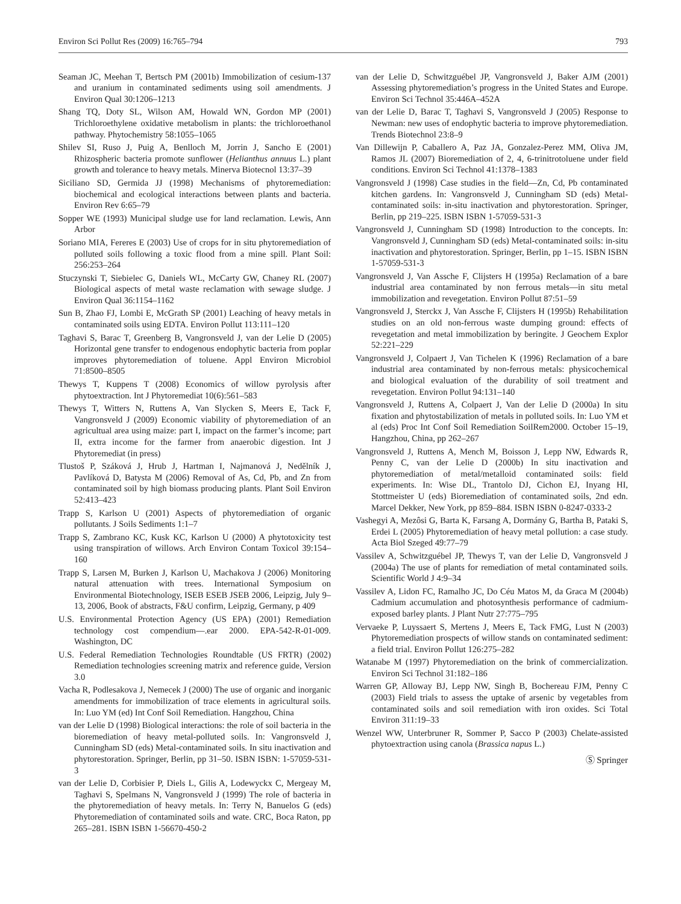Environ Sci Pollut Res (2009) 16:765–794 793
Seaman JC, Meehan T, Bertsch PM (2001b) Immobilization of cesium-137 and uranium in contaminated sediments using soil amendments. J Environ Qual 30:1206–1213
Shang TQ, Doty SL, Wilson AM, Howald WN, Gordon MP (2001) Trichloroethylene oxidative metabolism in plants: the trichloroethanol pathway. Phytochemistry 58:1055–1065
Shilev SI, Ruso J, Puig A, Benlloch M, Jorrin J, Sancho E (2001) Rhizospheric bacteria promote sunflower (Helianthus annuus L.) plant growth and tolerance to heavy metals. Minerva Biotecnol 13:37–39
Siciliano SD, Germida JJ (1998) Mechanisms of phytoremediation: biochemical and ecological interactions between plants and bacteria. Environ Rev 6:65–79
Sopper WE (1993) Municipal sludge use for land reclamation. Lewis, Ann Arbor
Soriano MIA, Fereres E (2003) Use of crops for in situ phytoremediation of polluted soils following a toxic flood from a mine spill. Plant Soil: 256:253–264
Stuczynski T, Siebielec G, Daniels WL, McCarty GW, Chaney RL (2007) Biological aspects of metal waste reclamation with sewage sludge. J Environ Qual 36:1154–1162
Sun B, Zhao FJ, Lombi E, McGrath SP (2001) Leaching of heavy metals in contaminated soils using EDTA. Environ Pollut 113:111–120
Taghavi S, Barac T, Greenberg B, Vangronsveld J, van der Lelie D (2005) Horizontal gene transfer to endogenous endophytic bacteria from poplar improves phytoremediation of toluene. Appl Environ Microbiol 71:8500–8505
Thewys T, Kuppens T (2008) Economics of willow pyrolysis after phytoextraction. Int J Phytoremediat 10(6):561–583
Thewys T, Witters N, Ruttens A, Van Slycken S, Meers E, Tack F, Vangronsveld J (2009) Economic viability of phytoremediation of an agricultual area using maize: part I, impact on the farmer’s income; part II, extra income for the farmer from anaerobic digestion. Int J Phytoremediat (in press)
Tlustoš P, Száková J, Hrub J, Hartman I, Najmanová J, Nedělník J, Pavlíková D, Batysta M (2006) Removal of As, Cd, Pb, and Zn from contaminated soil by high biomass producing plants. Plant Soil Environ 52:413–423
Trapp S, Karlson U (2001) Aspects of phytoremediation of organic pollutants. J Soils Sediments 1:1–7
Trapp S, Zambrano KC, Kusk KC, Karlson U (2000) A phytotoxicity test using transpiration of willows. Arch Environ Contam Toxicol 39:154–160
Trapp S, Larsen M, Burken J, Karlson U, Machakova J (2006) Monitoring natural attenuation with trees. International Symposium on Environmental Biotechnology, ISEB ESEB JSEB 2006, Leipzig, July 9–13, 2006, Book of abstracts, F&U confirm, Leipzig, Germany, p 409
U.S. Environmental Protection Agency (US EPA) (2001) Remediation technology cost compendium—.ear 2000. EPA-542-R-01-009. Washington, DC
U.S. Federal Remediation Technologies Roundtable (US FRTR) (2002) Remediation technologies screening matrix and reference guide, Version 3.0
Vacha R, Podlesakova J, Nemecek J (2000) The use of organic and inorganic amendments for immobilization of trace elements in agricultural soils. In: Luo YM (ed) Int Conf Soil Remediation. Hangzhou, China
van der Lelie D (1998) Biological interactions: the role of soil bacteria in the bioremediation of heavy metal-polluted soils. In: Vangronsveld J, Cunningham SD (eds) Metal-contaminated soils. In situ inactivation and phytorestoration. Springer, Berlin, pp 31–50. ISBN ISBN: 1-57059-531-3
van der Lelie D, Corbisier P, Diels L, Gilis A, Lodewyckx C, Mergeay M, Taghavi S, Spelmans N, Vangronsveld J (1999) The role of bacteria in the phytoremediation of heavy metals. In: Terry N, Banuelos G (eds) Phytoremediation of contaminated soils and wate. CRC, Boca Raton, pp 265–281. ISBN ISBN 1-56670-450-2
van der Lelie D, Schwitzguébel JP, Vangronsveld J, Baker AJM (2001) Assessing phytoremediation’s progress in the United States and Europe. Environ Sci Technol 35:446A–452A
van der Lelie D, Barac T, Taghavi S, Vangronsveld J (2005) Response to Newman: new uses of endophytic bacteria to improve phytoremediation. Trends Biotechnol 23:8–9
Van Dillewijn P, Caballero A, Paz JA, Gonzalez-Perez MM, Oliva JM, Ramos JL (2007) Bioremediation of 2, 4, 6-trinitrotoluene under field conditions. Environ Sci Technol 41:1378–1383
Vangronsveld J (1998) Case studies in the field—Zn, Cd, Pb contaminated kitchen gardens. In: Vangronsveld J, Cunningham SD (eds) Metal-contaminated soils: in-situ inactivation and phytorestoration. Springer, Berlin, pp 219–225. ISBN ISBN 1-57059-531-3
Vangronsveld J, Cunningham SD (1998) Introduction to the concepts. In: Vangronsveld J, Cunningham SD (eds) Metal-contaminated soils: in-situ inactivation and phytorestoration. Springer, Berlin, pp 1–15. ISBN ISBN 1-57059-531-3
Vangronsveld J, Van Assche F, Clijsters H (1995a) Reclamation of a bare industrial area contaminated by non ferrous metals—in situ metal immobilization and revegetation. Environ Pollut 87:51–59
Vangronsveld J, Sterckx J, Van Assche F, Clijsters H (1995b) Rehabilitation studies on an old non-ferrous waste dumping ground: effects of revegetation and metal immobilization by beringite. J Geochem Explor 52:221–229
Vangronsveld J, Colpaert J, Van Tichelen K (1996) Reclamation of a bare industrial area contaminated by non-ferrous metals: physicochemical and biological evaluation of the durability of soil treatment and revegetation. Environ Pollut 94:131–140
Vangronsveld J, Ruttens A, Colpaert J, Van der Lelie D (2000a) In situ fixation and phytostabilization of metals in polluted soils. In: Luo YM et al (eds) Proc Int Conf Soil Remediation SoilRem2000. October 15–19, Hangzhou, China, pp 262–267
Vangronsveld J, Ruttens A, Mench M, Boisson J, Lepp NW, Edwards R, Penny C, van der Lelie D (2000b) In situ inactivation and phytoremediation of metal/metalloid contaminated soils: field experiments. In: Wise DL, Trantolo DJ, Cichon EJ, Inyang HI, Stottmeister U (eds) Bioremediation of contaminated soils, 2nd edn. Marcel Dekker, New York, pp 859–884. ISBN ISBN 0-8247-0333-2
Vashegyi A, Mezôsi G, Barta K, Farsang A, Dormány G, Bartha B, Pataki S, Erdei L (2005) Phytoremediation of heavy metal pollution: a case study. Acta Biol Szeged 49:77–79
Vassilev A, Schwitzguébel JP, Thewys T, van der Lelie D, Vangronsveld J (2004a) The use of plants for remediation of metal contaminated soils. Scientific World J 4:9–34
Vassilev A, Lidon FC, Ramalho JC, Do Céu Matos M, da Graca M (2004b) Cadmium accumulation and photosynthesis performance of cadmium-exposed barley plants. J Plant Nutr 27:775–795
Vervaeke P, Luyssaert S, Mertens J, Meers E, Tack FMG, Lust N (2003) Phytoremediation prospects of willow stands on contaminated sediment: a field trial. Environ Pollut 126:275–282
Watanabe M (1997) Phytoremediation on the brink of commercialization. Environ Sci Technol 31:182–186
Warren GP, Alloway BJ, Lepp NW, Singh B, Bochereau FJM, Penny C (2003) Field trials to assess the uptake of arsenic by vegetables from contaminated soils and soil remediation with iron oxides. Sci Total Environ 311:19–33
Wenzel WW, Unterbruner R, Sommer P, Sacco P (2003) Chelate-assisted phytoextraction using canola (Brassica napus L.)
Ⓢ Springer